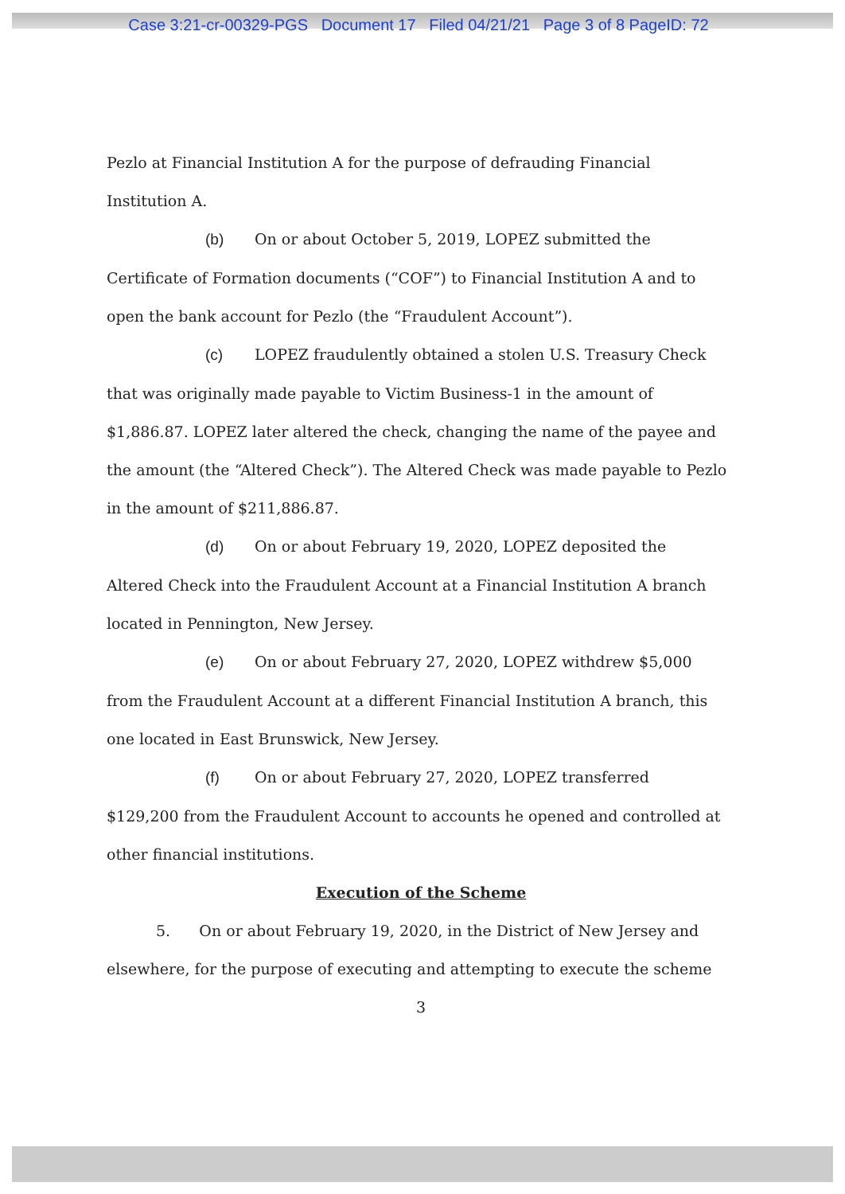Case 3:21-cr-00329-PGS Document 17 Filed 04/21/21 Page 3 of 8 PageID: 72
Pezlo at Financial Institution A for the purpose of defrauding Financial Institution A.
(b) On or about October 5, 2019, LOPEZ submitted the
Certificate of Formation documents (“COF”) to Financial Institution A and to open the bank account for Pezlo (the “Fraudulent Account”).
(c) LOPEZ fraudulently obtained a stolen U.S. Treasury Check
that was originally made payable to Victim Business-1 in the amount of $1,886.87. LOPEZ later altered the check, changing the name of the payee and the amount (the “Altered Check”). The Altered Check was made payable to Pezlo in the amount of $211,886.87.
(d) On or about February 19, 2020, LOPEZ deposited the
Altered Check into the Fraudulent Account at a Financial Institution A branch located in Pennington, New Jersey.
(e) On or about February 27, 2020, LOPEZ withdrew $5,000
from the Fraudulent Account at a different Financial Institution A branch, this one located in East Brunswick, New Jersey.
(f) On or about February 27, 2020, LOPEZ transferred
$129,200 from the Fraudulent Account to accounts he opened and controlled at other financial institutions.
Execution of the Scheme
5. On or about February 19, 2020, in the District of New Jersey and
elsewhere, for the purpose of executing and attempting to execute the scheme
3